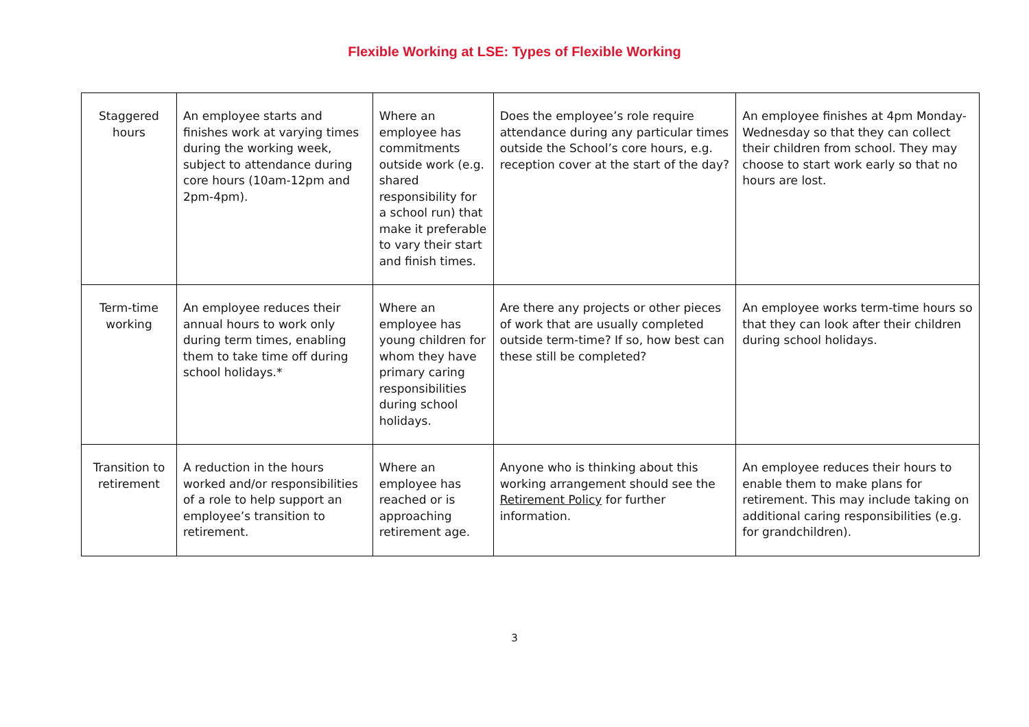Flexible Working at LSE: Types of Flexible Working
| Staggered hours | An employee starts and finishes work at varying times during the working week, subject to attendance during core hours (10am-12pm and 2pm-4pm). | Where an employee has commitments outside work (e.g. shared responsibility for a school run) that make it preferable to vary their start and finish times. | Does the employee’s role require attendance during any particular times outside the School’s core hours, e.g. reception cover at the start of the day? | An employee finishes at 4pm Monday-Wednesday so that they can collect their children from school. They may choose to start work early so that no hours are lost. |
| Term-time working | An employee reduces their annual hours to work only during term times, enabling them to take time off during school holidays.* | Where an employee has young children for whom they have primary caring responsibilities during school holidays. | Are there any projects or other pieces of work that are usually completed outside term-time? If so, how best can these still be completed? | An employee works term-time hours so that they can look after their children during school holidays. |
| Transition to retirement | A reduction in the hours worked and/or responsibilities of a role to help support an employee’s transition to retirement. | Where an employee has reached or is approaching retirement age. | Anyone who is thinking about this working arrangement should see the Retirement Policy for further information. | An employee reduces their hours to enable them to make plans for retirement. This may include taking on additional caring responsibilities (e.g. for grandchildren). |
3